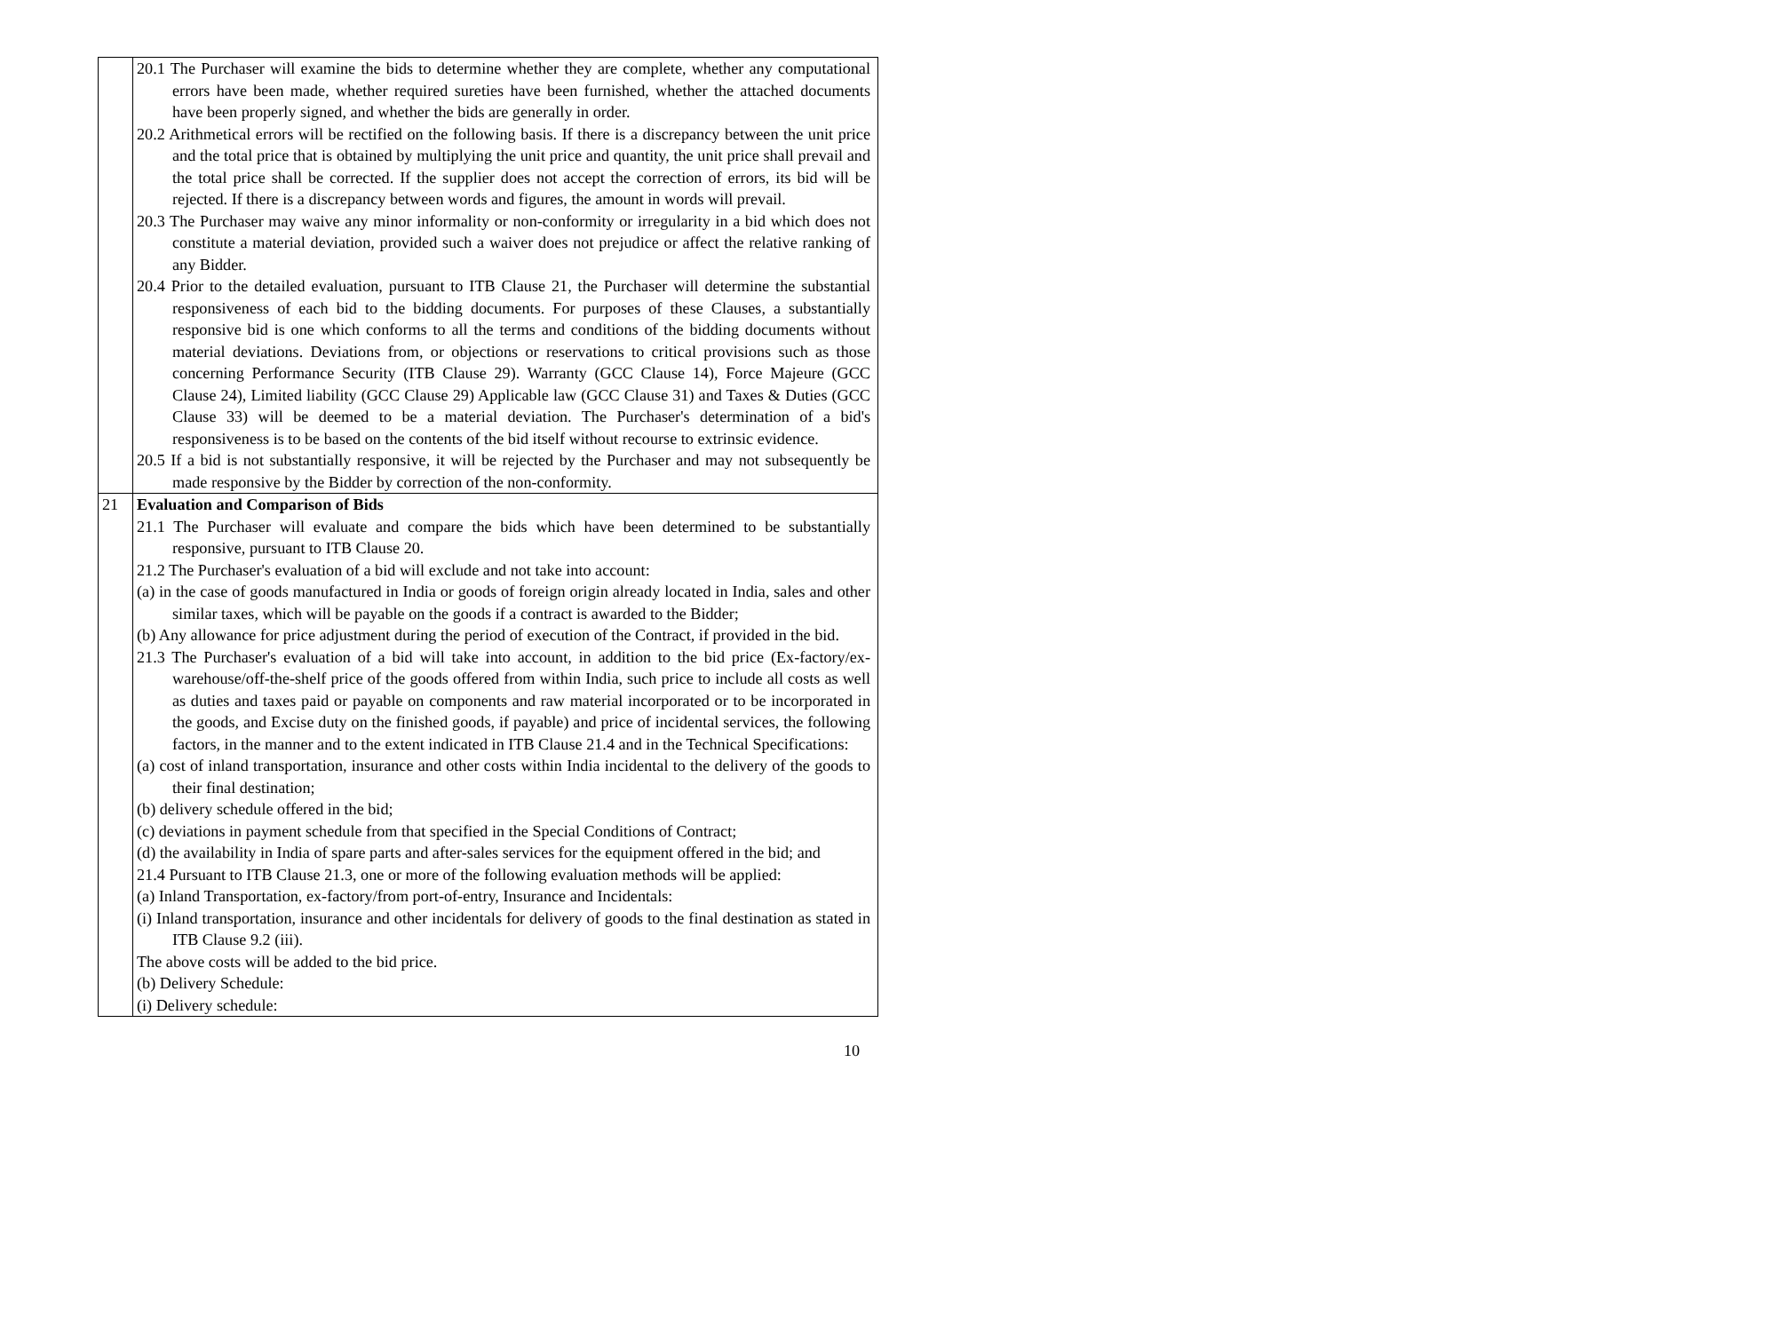| | 20.1 The Purchaser will examine the bids to determine whether they are complete, whether any computational errors have been made, whether required sureties have been furnished, whether the attached documents have been properly signed, and whether the bids are generally in order. 20.2 Arithmetical errors will be rectified on the following basis. If there is a discrepancy between the unit price and the total price that is obtained by multiplying the unit price and quantity, the unit price shall prevail and the total price shall be corrected. If the supplier does not accept the correction of errors, its bid will be rejected. If there is a discrepancy between words and figures, the amount in words will prevail. 20.3 The Purchaser may waive any minor informality or non-conformity or irregularity in a bid which does not constitute a material deviation, provided such a waiver does not prejudice or affect the relative ranking of any Bidder. 20.4 Prior to the detailed evaluation, pursuant to ITB Clause 21, the Purchaser will determine the substantial responsiveness of each bid to the bidding documents. For purposes of these Clauses, a substantially responsive bid is one which conforms to all the terms and conditions of the bidding documents without material deviations. Deviations from, or objections or reservations to critical provisions such as those concerning Performance Security (ITB Clause 29). Warranty (GCC Clause 14), Force Majeure (GCC Clause 24), Limited liability (GCC Clause 29) Applicable law (GCC Clause 31) and Taxes & Duties (GCC Clause 33) will be deemed to be a material deviation. The Purchaser's determination of a bid's responsiveness is to be based on the contents of the bid itself without recourse to extrinsic evidence. 20.5 If a bid is not substantially responsive, it will be rejected by the Purchaser and may not subsequently be made responsive by the Bidder by correction of the non-conformity. |
| 21 | Evaluation and Comparison of Bids 21.1 The Purchaser will evaluate and compare the bids which have been determined to be substantially responsive, pursuant to ITB Clause 20. 21.2 The Purchaser's evaluation of a bid will exclude and not take into account: (a) in the case of goods manufactured in India or goods of foreign origin already located in India, sales and other similar taxes, which will be payable on the goods if a contract is awarded to the Bidder; (b) Any allowance for price adjustment during the period of execution of the Contract, if provided in the bid. 21.3 The Purchaser's evaluation of a bid will take into account, in addition to the bid price (Ex-factory/ex-warehouse/off-the-shelf price of the goods offered from within India, such price to include all costs as well as duties and taxes paid or payable on components and raw material incorporated or to be incorporated in the goods, and Excise duty on the finished goods, if payable) and price of incidental services, the following factors, in the manner and to the extent indicated in ITB Clause 21.4 and in the Technical Specifications: (a) cost of inland transportation, insurance and other costs within India incidental to the delivery of the goods to their final destination; (b) delivery schedule offered in the bid; (c) deviations in payment schedule from that specified in the Special Conditions of Contract; (d) the availability in India of spare parts and after-sales services for the equipment offered in the bid; and 21.4 Pursuant to ITB Clause 21.3, one or more of the following evaluation methods will be applied: (a) Inland Transportation, ex-factory/from port-of-entry, Insurance and Incidentals: (i) Inland transportation, insurance and other incidentals for delivery of goods to the final destination as stated in ITB Clause 9.2 (iii). The above costs will be added to the bid price. (b) Delivery Schedule: (i) Delivery schedule: |
10